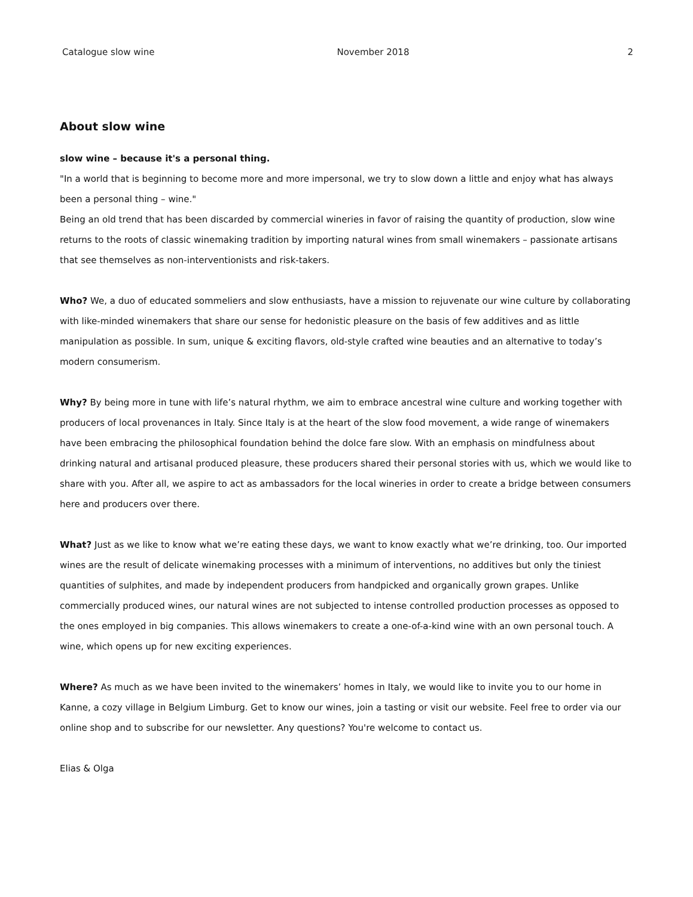Catalogue slow wine November 2018 2
About slow wine
slow wine – because it's a personal thing.
"In a world that is beginning to become more and more impersonal, we try to slow down a little and enjoy what has always been a personal thing – wine."
Being an old trend that has been discarded by commercial wineries in favor of raising the quantity of production, slow wine returns to the roots of classic winemaking tradition by importing natural wines from small winemakers – passionate artisans that see themselves as non-interventionists and risk-takers.
Who? We, a duo of educated sommeliers and slow enthusiasts, have a mission to rejuvenate our wine culture by collaborating with like-minded winemakers that share our sense for hedonistic pleasure on the basis of few additives and as little manipulation as possible. In sum, unique & exciting flavors, old-style crafted wine beauties and an alternative to today’s modern consumerism.
Why? By being more in tune with life’s natural rhythm, we aim to embrace ancestral wine culture and working together with producers of local provenances in Italy. Since Italy is at the heart of the slow food movement, a wide range of winemakers have been embracing the philosophical foundation behind the dolce fare slow. With an emphasis on mindfulness about drinking natural and artisanal produced pleasure, these producers shared their personal stories with us, which we would like to share with you. After all, we aspire to act as ambassadors for the local wineries in order to create a bridge between consumers here and producers over there.
What? Just as we like to know what we’re eating these days, we want to know exactly what we’re drinking, too. Our imported wines are the result of delicate winemaking processes with a minimum of interventions, no additives but only the tiniest quantities of sulphites, and made by independent producers from handpicked and organically grown grapes. Unlike commercially produced wines, our natural wines are not subjected to intense controlled production processes as opposed to the ones employed in big companies. This allows winemakers to create a one-of-a-kind wine with an own personal touch. A wine, which opens up for new exciting experiences.
Where? As much as we have been invited to the winemakers’ homes in Italy, we would like to invite you to our home in Kanne, a cozy village in Belgium Limburg. Get to know our wines, join a tasting or visit our website. Feel free to order via our online shop and to subscribe for our newsletter. Any questions? You're welcome to contact us.
Elias & Olga